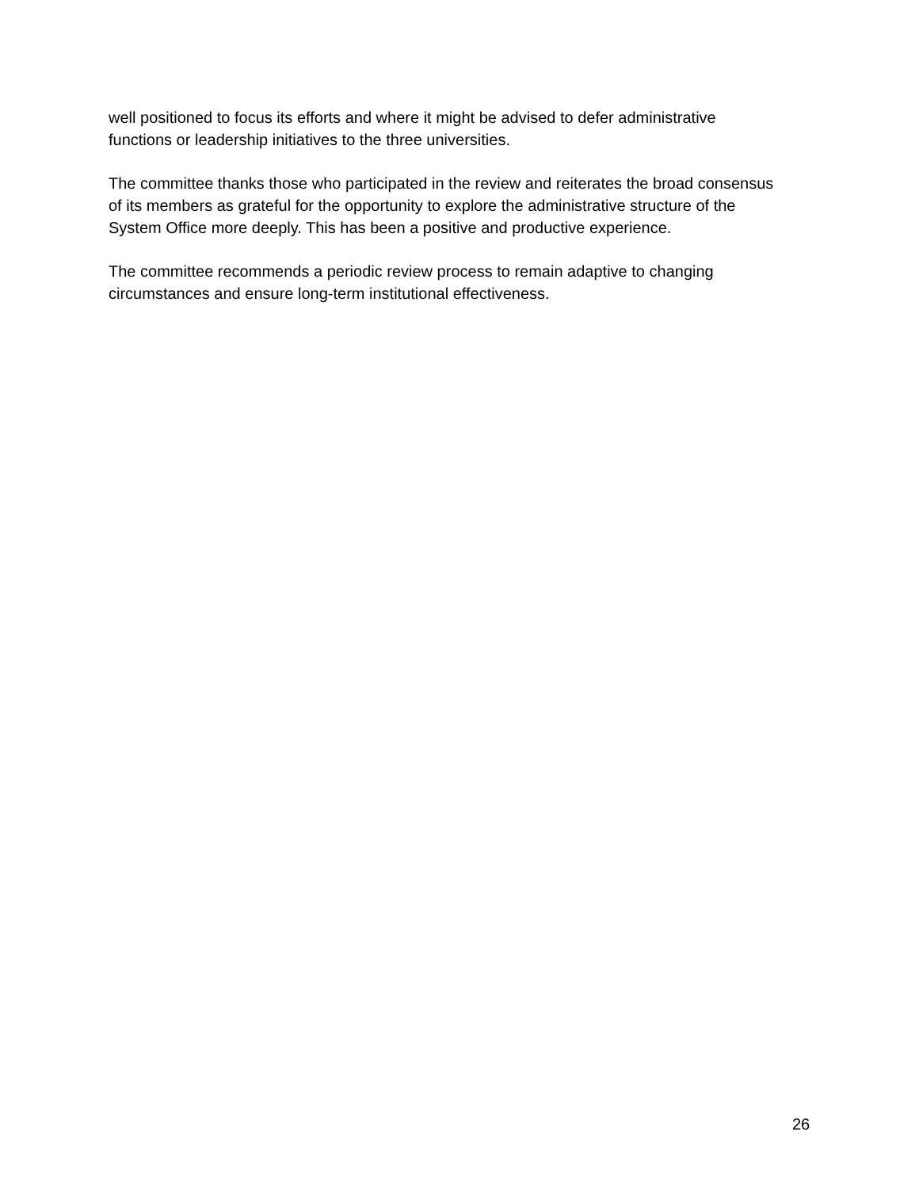well positioned to focus its efforts and where it might be advised to defer administrative
functions or leadership initiatives to the three universities.
The committee thanks those who participated in the review and reiterates the broad consensus
of its members as grateful for the opportunity to explore the administrative structure of the
System Office more deeply. This has been a positive and productive experience.
The committee recommends a periodic review process to remain adaptive to changing
circumstances and ensure long-term institutional effectiveness.
26